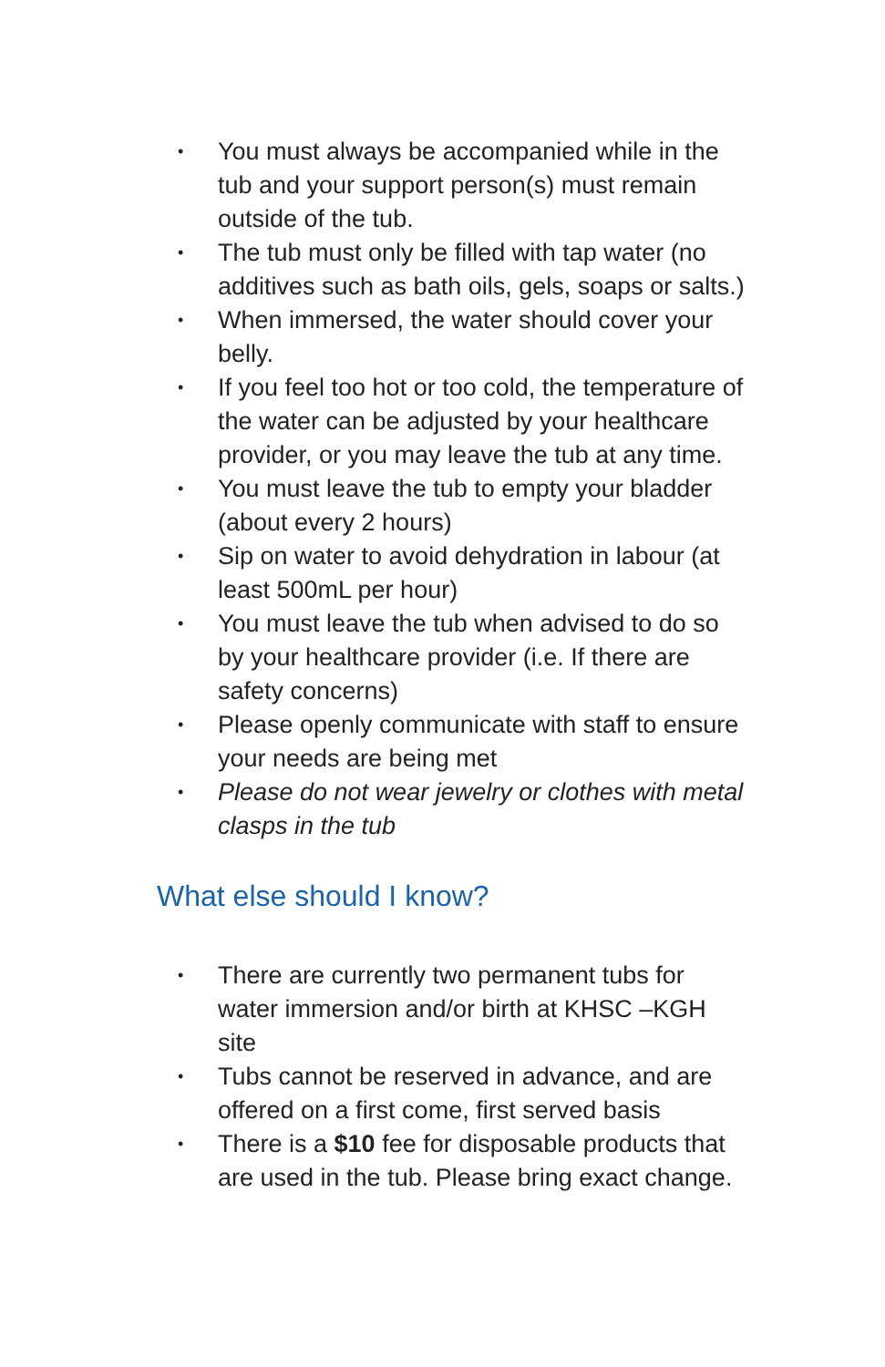• You must always be accompanied while in the tub and your support person(s) must remain outside of the tub.
• The tub must only be filled with tap water (no additives such as bath oils, gels, soaps or salts.)
• When immersed, the water should cover your belly.
• If you feel too hot or too cold, the temperature of the water can be adjusted by your healthcare provider, or you may leave the tub at any time.
• You must leave the tub to empty your bladder (about every 2 hours)
• Sip on water to avoid dehydration in labour (at least 500mL per hour)
• You must leave the tub when advised to do so by your healthcare provider (i.e. If there are safety concerns)
• Please openly communicate with staff to ensure your needs are being met
• Please do not wear jewelry or clothes with metal clasps in the tub
What else should I know?
• There are currently two permanent tubs for water immersion and/or birth at KHSC –KGH site
• Tubs cannot be reserved in advance, and are offered on a first come, first served basis
• There is a $10 fee for disposable products that are used in the tub. Please bring exact change.